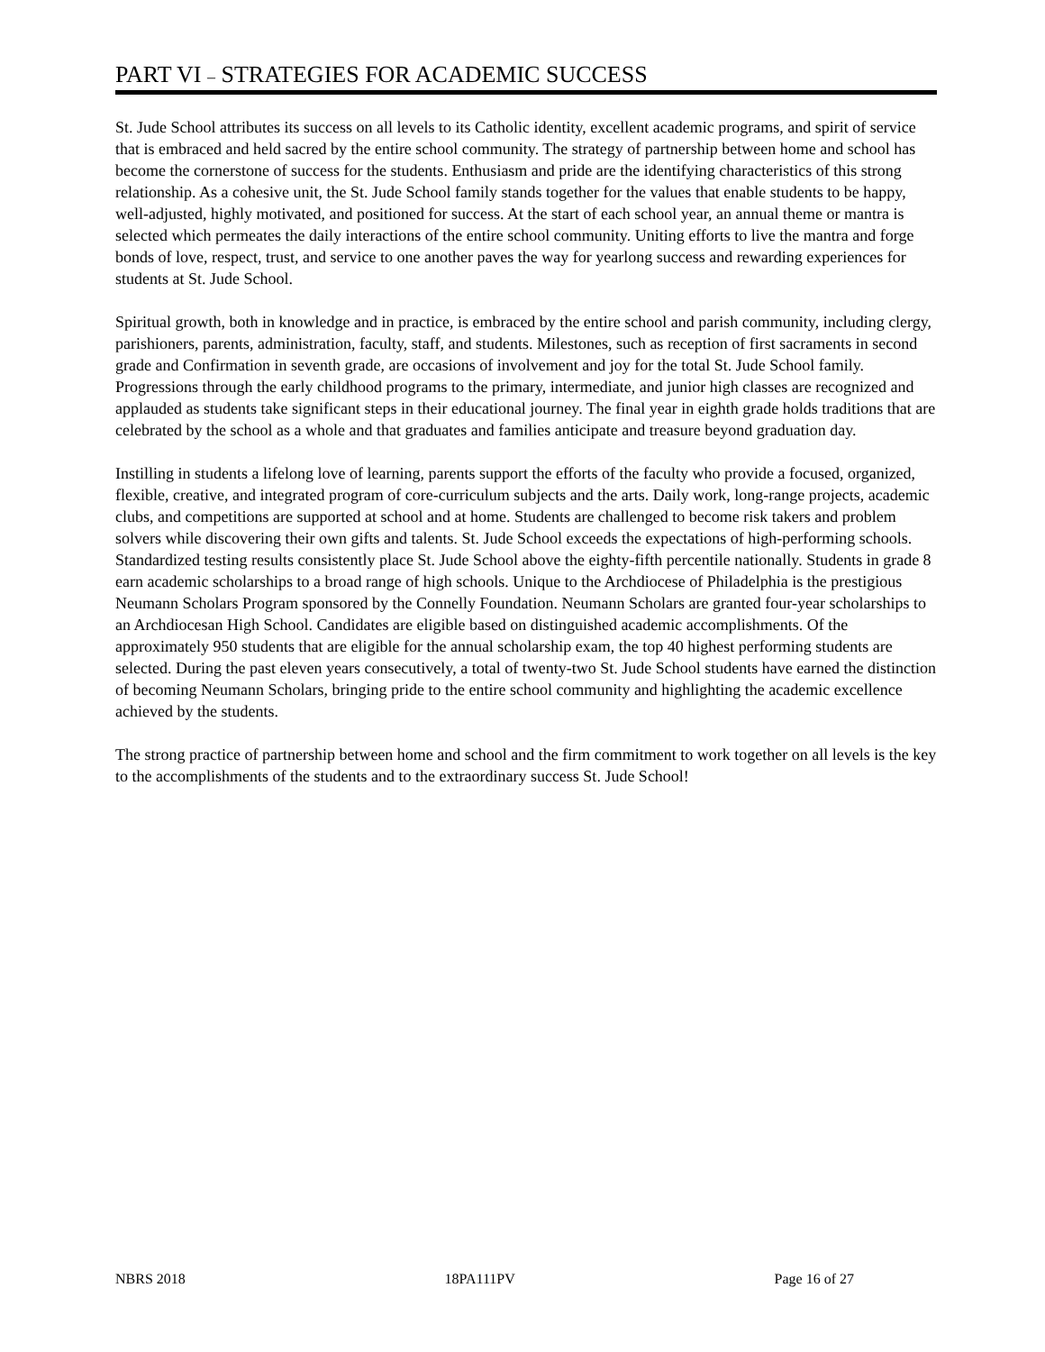PART VI – STRATEGIES FOR ACADEMIC SUCCESS
St. Jude School attributes its success on all levels to its Catholic identity, excellent academic programs, and spirit of service that is embraced and held sacred by the entire school community. The strategy of partnership between home and school has become the cornerstone of success for the students. Enthusiasm and pride are the identifying characteristics of this strong relationship. As a cohesive unit, the St. Jude School family stands together for the values that enable students to be happy, well-adjusted, highly motivated, and positioned for success. At the start of each school year, an annual theme or mantra is selected which permeates the daily interactions of the entire school community. Uniting efforts to live the mantra and forge bonds of love, respect, trust, and service to one another paves the way for yearlong success and rewarding experiences for students at St. Jude School.
Spiritual growth, both in knowledge and in practice, is embraced by the entire school and parish community, including clergy, parishioners, parents, administration, faculty, staff, and students. Milestones, such as reception of first sacraments in second grade and Confirmation in seventh grade, are occasions of involvement and joy for the total St. Jude School family. Progressions through the early childhood programs to the primary, intermediate, and junior high classes are recognized and applauded as students take significant steps in their educational journey. The final year in eighth grade holds traditions that are celebrated by the school as a whole and that graduates and families anticipate and treasure beyond graduation day.
Instilling in students a lifelong love of learning, parents support the efforts of the faculty who provide a focused, organized, flexible, creative, and integrated program of core-curriculum subjects and the arts. Daily work, long-range projects, academic clubs, and competitions are supported at school and at home. Students are challenged to become risk takers and problem solvers while discovering their own gifts and talents. St. Jude School exceeds the expectations of high-performing schools. Standardized testing results consistently place St. Jude School above the eighty-fifth percentile nationally. Students in grade 8 earn academic scholarships to a broad range of high schools. Unique to the Archdiocese of Philadelphia is the prestigious Neumann Scholars Program sponsored by the Connelly Foundation. Neumann Scholars are granted four-year scholarships to an Archdiocesan High School. Candidates are eligible based on distinguished academic accomplishments. Of the approximately 950 students that are eligible for the annual scholarship exam, the top 40 highest performing students are selected. During the past eleven years consecutively, a total of twenty-two St. Jude School students have earned the distinction of becoming Neumann Scholars, bringing pride to the entire school community and highlighting the academic excellence achieved by the students.
The strong practice of partnership between home and school and the firm commitment to work together on all levels is the key to the accomplishments of the students and to the extraordinary success St. Jude School!
NBRS 2018 18PA111PV Page 16 of 27